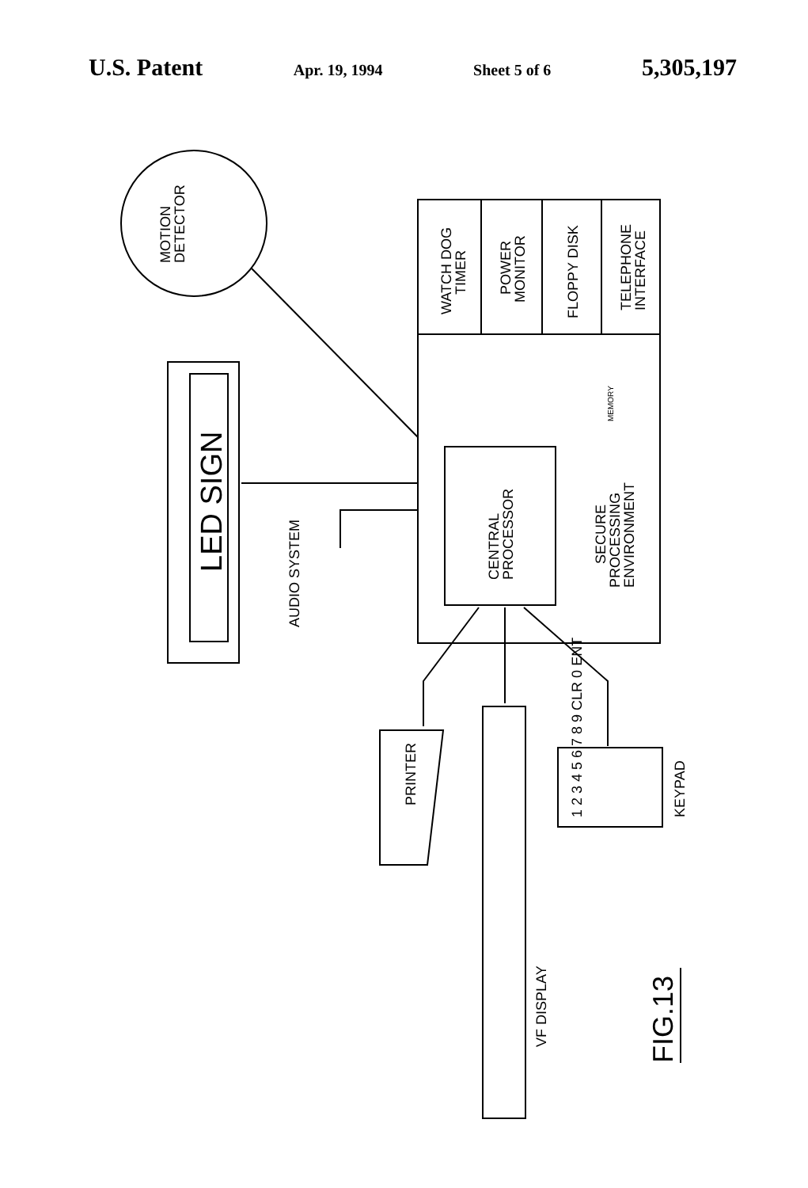U.S. Patent Apr. 19, 1994 Sheet 5 of 6 5,305,197
MOTION
DETECTOR
WATCH DOG
TIMER
POWER
MONITOR
FLOPPY DISK
TELEPHONE
INTERFACE
MEMORY
CENTRAL
PROCESSOR
SECURE
PROCESSING
ENVIRONMENT
LED SIGN
AUDIO SYSTEM
PRINTER
VF DISPLAY
1 2 3 4 5 6 7 8 9 CLR 0 ENT
KEYPAD
FIG.13